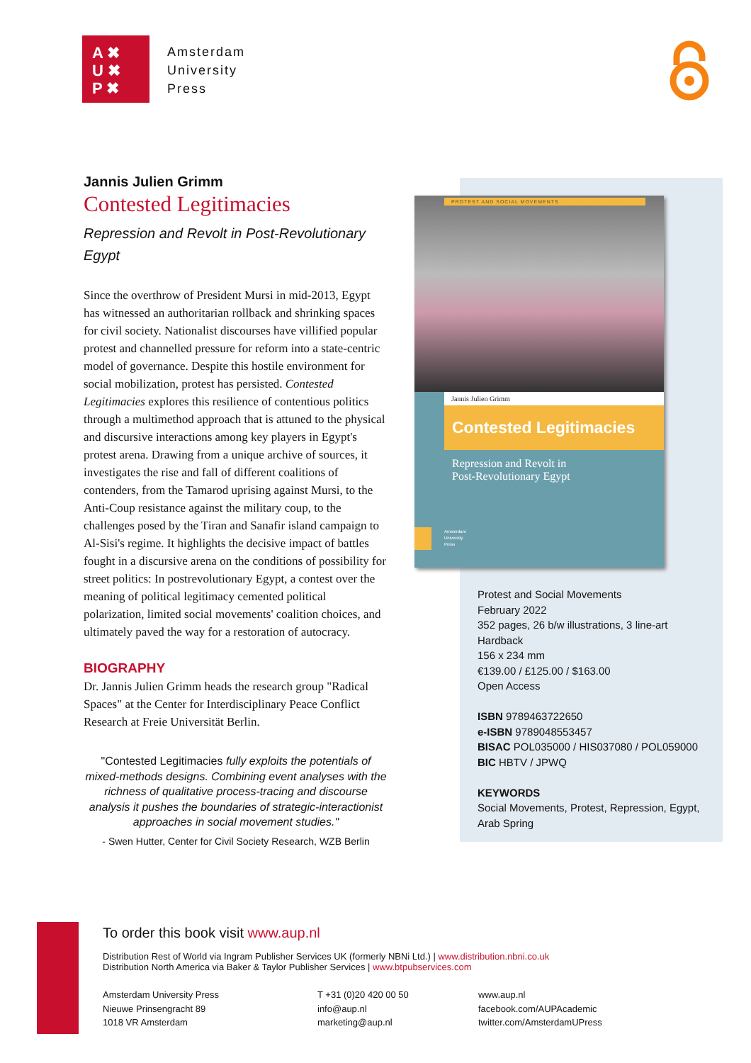A ✖
U ✖
P ✖
Amsterdam
University
Press
Jannis Julien Grimm
Contested Legitimacies
Repression and Revolt in Post-Revolutionary Egypt
Since the overthrow of President Mursi in mid-2013, Egypt has witnessed an authoritarian rollback and shrinking spaces for civil society. Nationalist discourses have villified popular protest and channelled pressure for reform into a state-centric model of governance. Despite this hostile environment for social mobilization, protest has persisted. Contested Legitimacies explores this resilience of contentious politics through a multimethod approach that is attuned to the physical and discursive interactions among key players in Egypt's protest arena. Drawing from a unique archive of sources, it investigates the rise and fall of different coalitions of contenders, from the Tamarod uprising against Mursi, to the Anti-Coup resistance against the military coup, to the challenges posed by the Tiran and Sanafir island campaign to Al-Sisi's regime. It highlights the decisive impact of battles fought in a discursive arena on the conditions of possibility for street politics: In postrevolutionary Egypt, a contest over the meaning of political legitimacy cemented political polarization, limited social movements' coalition choices, and ultimately paved the way for a restoration of autocracy.
BIOGRAPHY
Dr. Jannis Julien Grimm heads the research group "Radical Spaces" at the Center for Interdisciplinary Peace Conflict Research at Freie Universität Berlin.
"Contested Legitimacies fully exploits the potentials of mixed-methods designs. Combining event analyses with the richness of qualitative process-tracing and discourse analysis it pushes the boundaries of strategic-interactionist approaches in social movement studies."
- Swen Hutter, Center for Civil Society Research, WZB Berlin
PROTEST AND SOCIAL MOVEMENTS
Jannis Julien Grimm
Contested Legitimacies
Repression and Revolt in
Post-Revolutionary Egypt
Amsterdam
University
Press
Protest and Social Movements
February 2022
352 pages, 26 b/w illustrations, 3 line-art
Hardback
156 x 234 mm
€139.00 / £125.00 / $163.00
Open Access
ISBN 9789463722650
e-ISBN 9789048553457
BISAC POL035000 / HIS037080 / POL059000
BIC HBTV / JPWQ
KEYWORDS
Social Movements, Protest, Repression, Egypt,
Arab Spring
To order this book visit www.aup.nl
Distribution Rest of World via Ingram Publisher Services UK (formerly NBNi Ltd.) | www.distribution.nbni.co.uk
Distribution North America via Baker & Taylor Publisher Services | www.btpubservices.com
Amsterdam University Press
Nieuwe Prinsengracht 89
1018 VR Amsterdam
T +31 (0)20 420 00 50
info@aup.nl
marketing@aup.nl
www.aup.nl
facebook.com/AUPAcademic
twitter.com/AmsterdamUPress